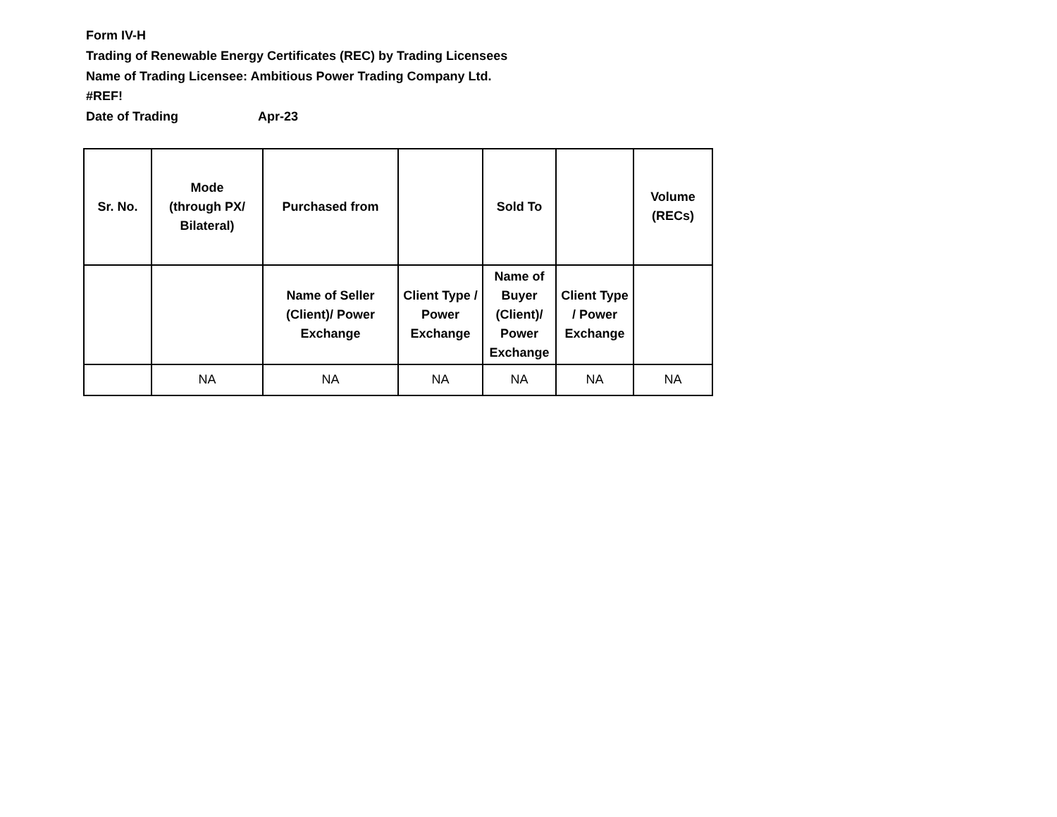Form IV-H
Trading of Renewable Energy Certificates (REC) by Trading Licensees
Name of Trading Licensee: Ambitious Power Trading Company Ltd.
#REF!
Date of Trading Apr-23
| Sr. No. | Mode (through PX/ Bilateral) | Purchased from | | Sold To | | Volume (RECs) |
| --- | --- | --- | --- | --- | --- | --- |
| | | Name of Seller (Client)/ Power Exchange | Client Type / Power Exchange | Name of Buyer (Client)/ Power Exchange | Client Type / Power Exchange | |
| | NA | NA | NA | NA | NA | NA |